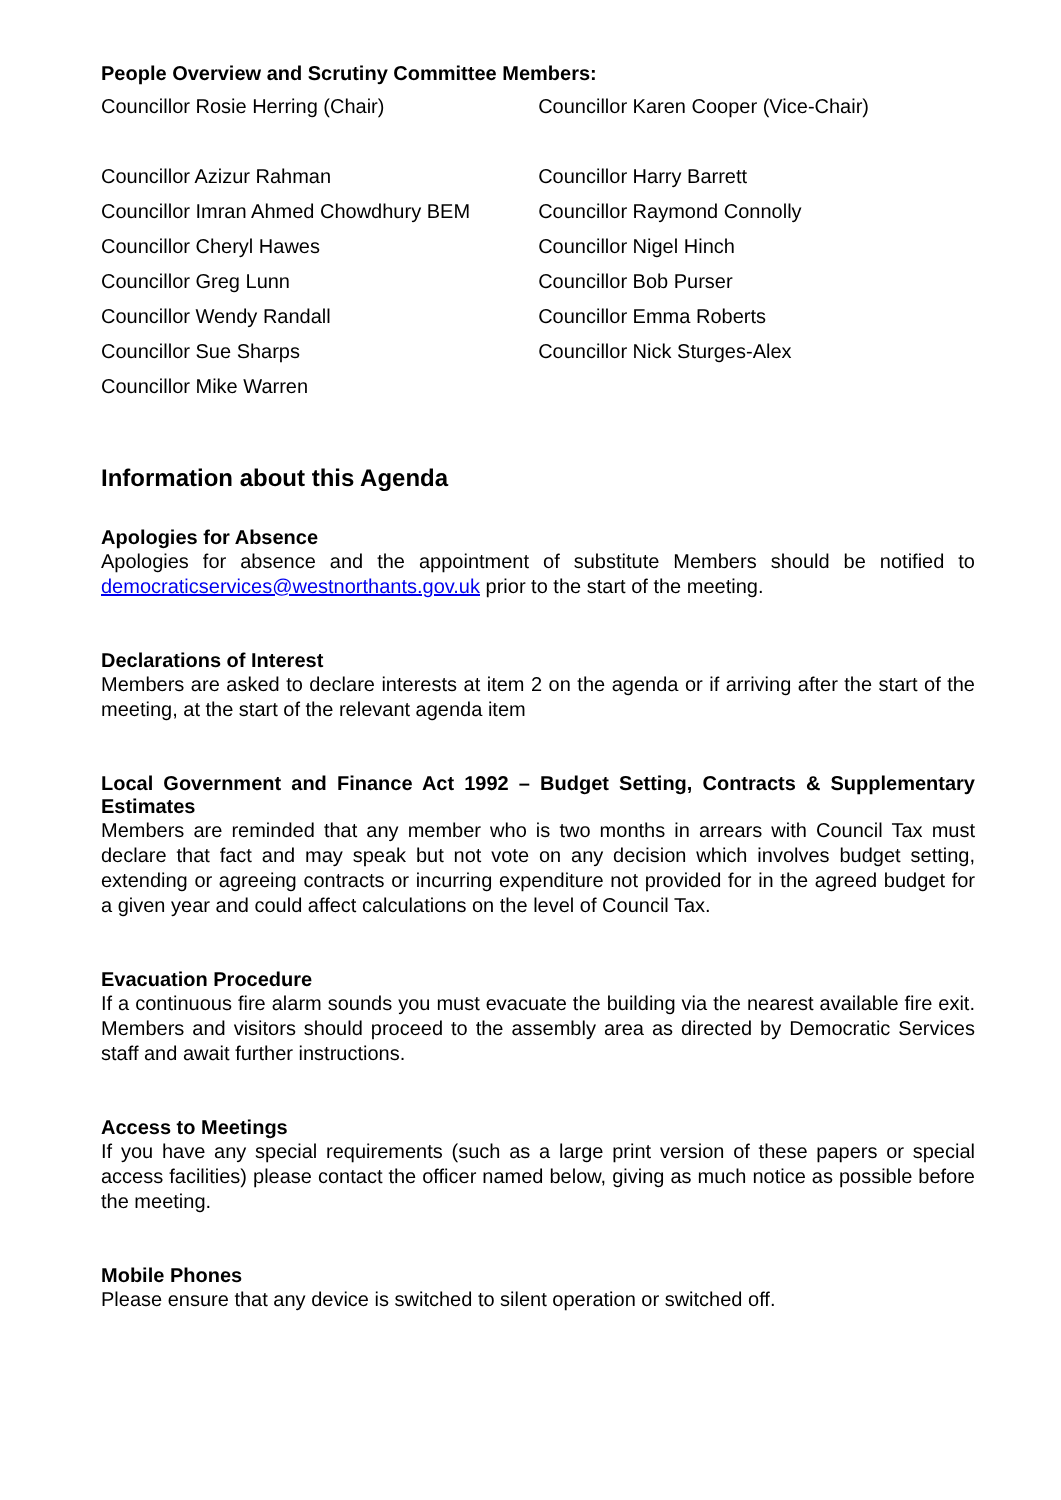People Overview and Scrutiny Committee Members:
| Councillor Rosie Herring (Chair) | Councillor Karen Cooper (Vice-Chair) |
| Councillor Azizur Rahman | Councillor Harry Barrett |
| Councillor Imran Ahmed Chowdhury BEM | Councillor Raymond Connolly |
| Councillor Cheryl Hawes | Councillor Nigel Hinch |
| Councillor Greg Lunn | Councillor Bob Purser |
| Councillor Wendy Randall | Councillor Emma Roberts |
| Councillor Sue Sharps | Councillor Nick Sturges-Alex |
| Councillor Mike Warren | |
Information about this Agenda
Apologies for Absence
Apologies for absence and the appointment of substitute Members should be notified to democraticservices@westnorthants.gov.uk prior to the start of the meeting.
Declarations of Interest
Members are asked to declare interests at item 2 on the agenda or if arriving after the start of the meeting, at the start of the relevant agenda item
Local Government and Finance Act 1992 – Budget Setting, Contracts & Supplementary Estimates
Members are reminded that any member who is two months in arrears with Council Tax must declare that fact and may speak but not vote on any decision which involves budget setting, extending or agreeing contracts or incurring expenditure not provided for in the agreed budget for a given year and could affect calculations on the level of Council Tax.
Evacuation Procedure
If a continuous fire alarm sounds you must evacuate the building via the nearest available fire exit. Members and visitors should proceed to the assembly area as directed by Democratic Services staff and await further instructions.
Access to Meetings
If you have any special requirements (such as a large print version of these papers or special access facilities) please contact the officer named below, giving as much notice as possible before the meeting.
Mobile Phones
Please ensure that any device is switched to silent operation or switched off.